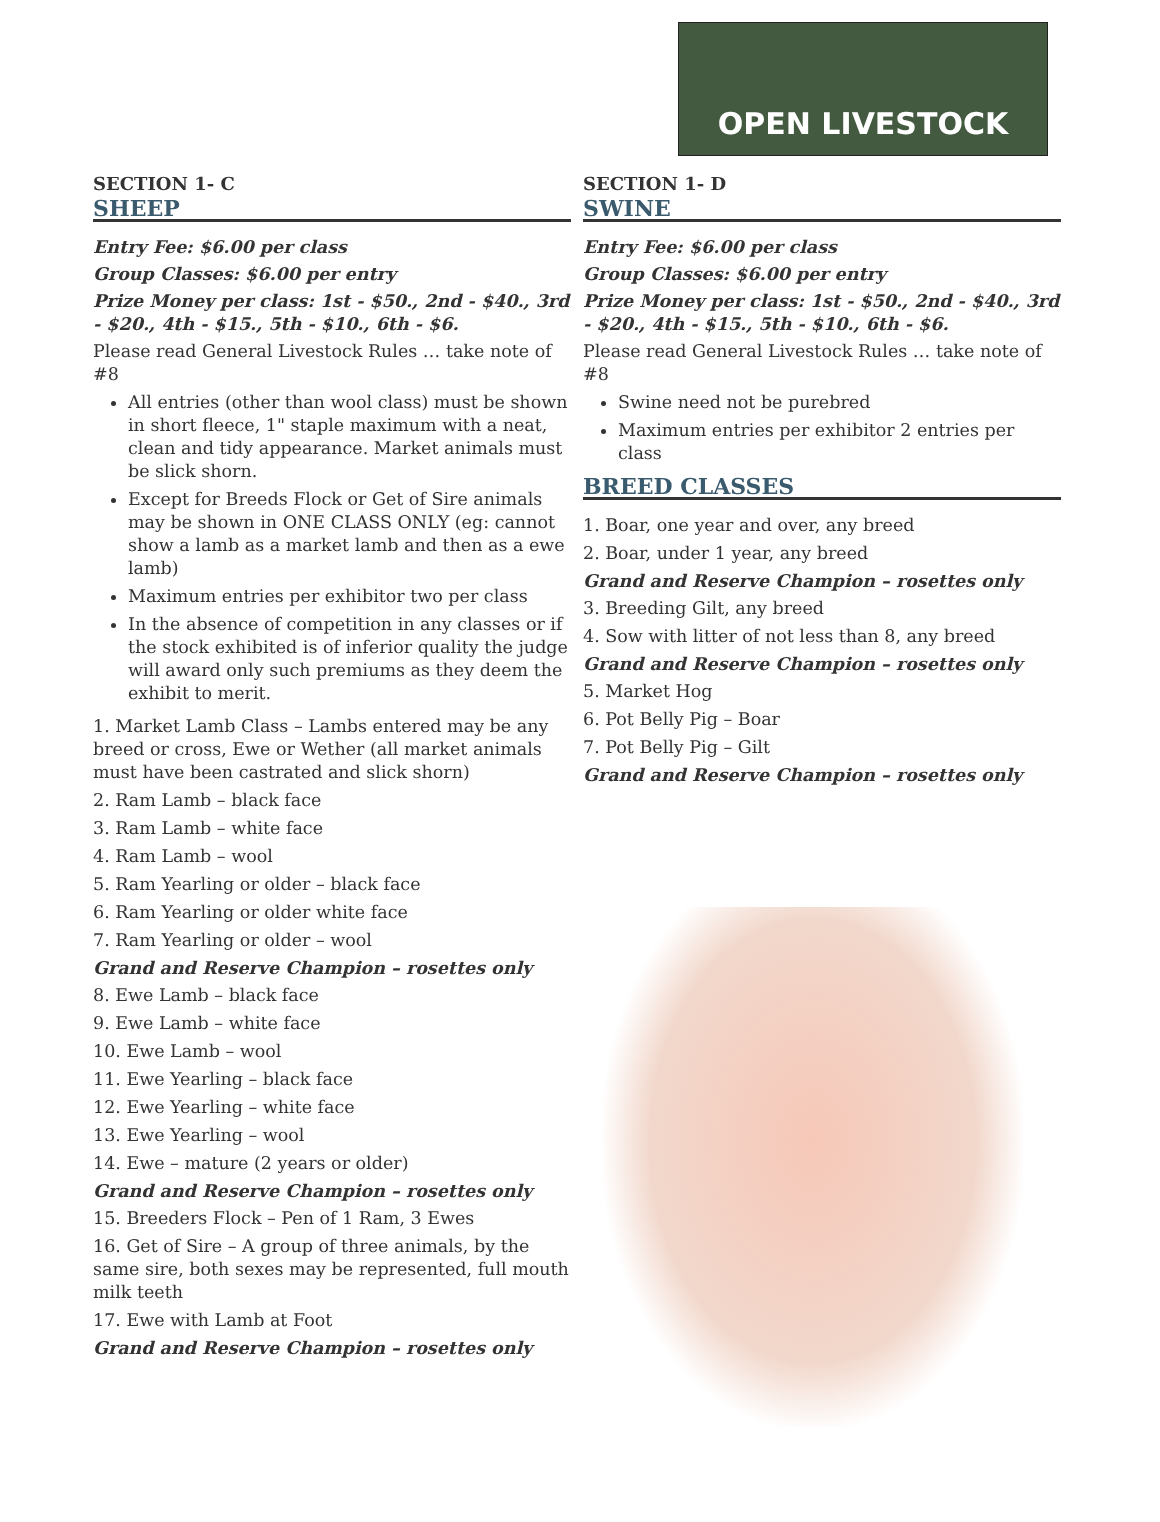OPEN LIVESTOCK
SECTION 1- C
SHEEP
Entry Fee: $6.00 per class
Group Classes: $6.00 per entry
Prize Money per class: 1st - $50., 2nd - $40., 3rd - $20., 4th - $15., 5th - $10., 6th - $6.
Please read General Livestock Rules … take note of #8
All entries (other than wool class) must be shown in short fleece, 1" staple maximum with a neat, clean and tidy appearance. Market animals must be slick shorn.
Except for Breeds Flock or Get of Sire animals may be shown in ONE CLASS ONLY (eg: cannot show a lamb as a market lamb and then as a ewe lamb)
Maximum entries per exhibitor two per class
In the absence of competition in any classes or if the stock exhibited is of inferior quality the judge will award only such premiums as they deem the exhibit to merit.
1. Market Lamb Class – Lambs entered may be any breed or cross, Ewe or Wether (all market animals must have been castrated and slick shorn)
2. Ram Lamb – black face
3. Ram Lamb – white face
4. Ram Lamb – wool
5. Ram Yearling or older – black face
6. Ram Yearling or older white face
7. Ram Yearling or older – wool
Grand and Reserve Champion – rosettes only
8. Ewe Lamb – black face
9. Ewe Lamb – white face
10. Ewe Lamb – wool
11. Ewe Yearling – black face
12. Ewe Yearling – white face
13. Ewe Yearling – wool
14. Ewe – mature (2 years or older)
Grand and Reserve Champion – rosettes only
15. Breeders Flock – Pen of 1 Ram, 3 Ewes
16. Get of Sire – A group of three animals, by the same sire, both sexes may be represented, full mouth milk teeth
17. Ewe with Lamb at Foot
Grand and Reserve Champion – rosettes only
SECTION 1- D
SWINE
Entry Fee: $6.00 per class
Group Classes: $6.00 per entry
Prize Money per class: 1st - $50., 2nd - $40., 3rd - $20., 4th - $15., 5th - $10., 6th - $6.
Please read General Livestock Rules … take note of #8
Swine need not be purebred
Maximum entries per exhibitor 2 entries per class
BREED CLASSES
1. Boar, one year and over, any breed
2. Boar, under 1 year, any breed
Grand and Reserve Champion – rosettes only
3. Breeding Gilt, any breed
4. Sow with litter of not less than 8, any breed
Grand and Reserve Champion – rosettes only
5. Market Hog
6. Pot Belly Pig – Boar
7. Pot Belly Pig – Gilt
Grand and Reserve Champion – rosettes only